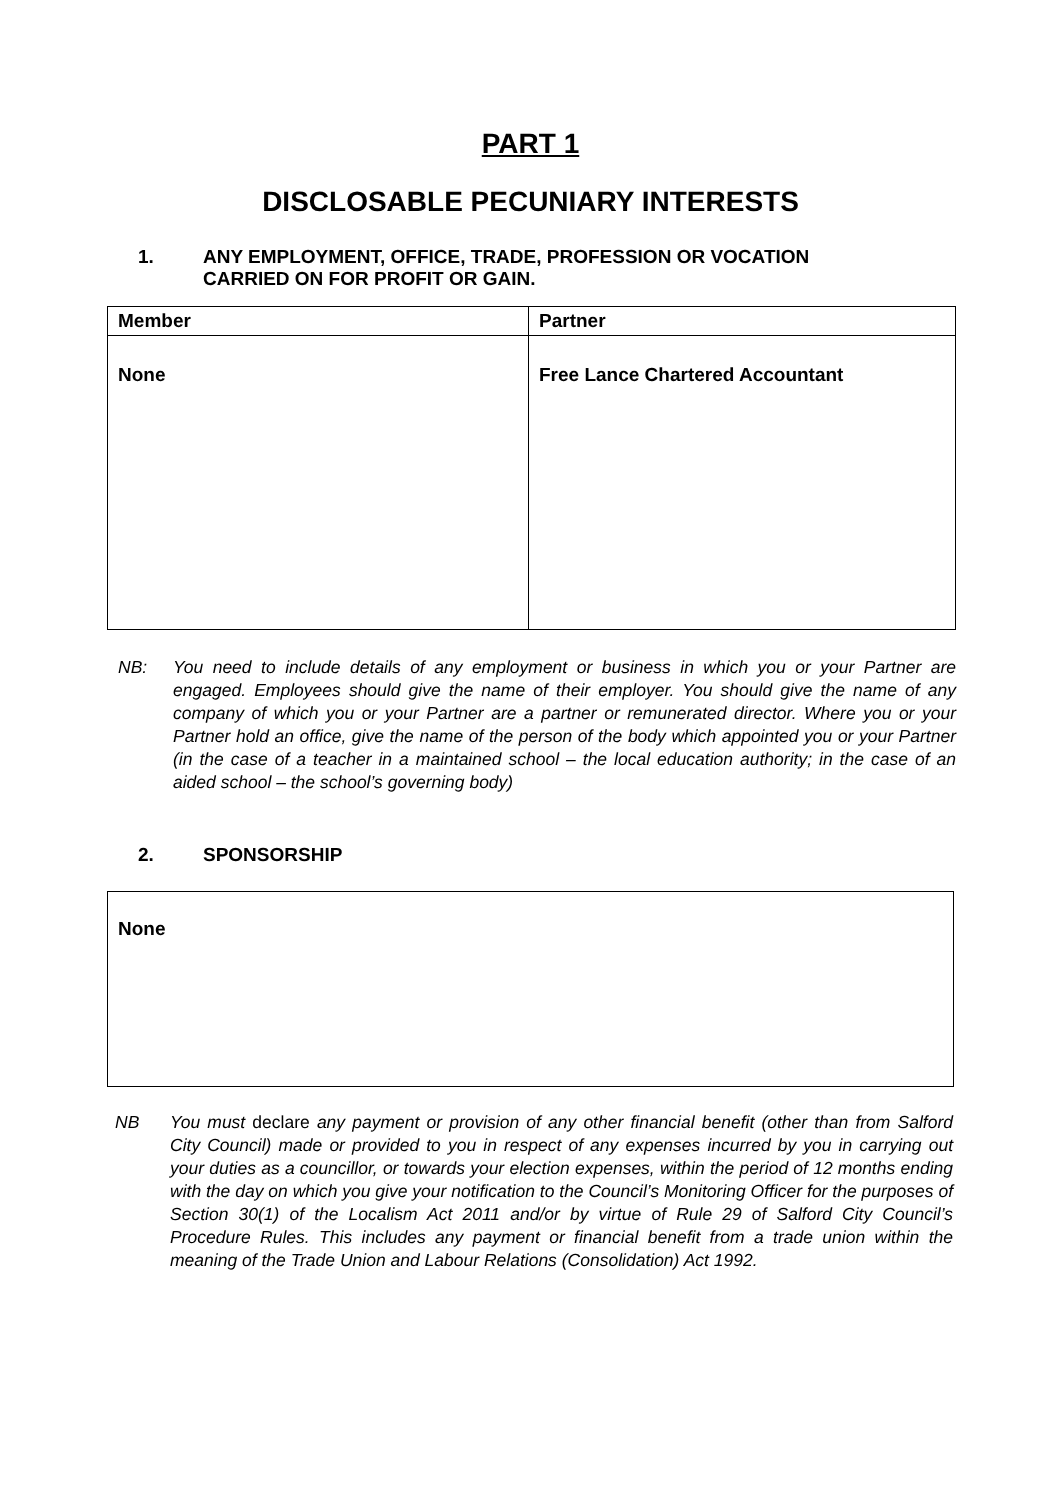PART 1
DISCLOSABLE PECUNIARY INTERESTS
1. ANY EMPLOYMENT, OFFICE, TRADE, PROFESSION OR VOCATION CARRIED ON FOR PROFIT OR GAIN.
| Member | Partner |
| --- | --- |
| None | Free Lance Chartered Accountant |
NB: You need to include details of any employment or business in which you or your Partner are engaged. Employees should give the name of their employer. You should give the name of any company of which you or your Partner are a partner or remunerated director. Where you or your Partner hold an office, give the name of the person of the body which appointed you or your Partner (in the case of a teacher in a maintained school – the local education authority; in the case of an aided school – the school’s governing body)
2. SPONSORSHIP
None
NB You must declare any payment or provision of any other financial benefit (other than from Salford City Council) made or provided to you in respect of any expenses incurred by you in carrying out your duties as a councillor, or towards your election expenses, within the period of 12 months ending with the day on which you give your notification to the Council’s Monitoring Officer for the purposes of Section 30(1) of the Localism Act 2011 and/or by virtue of Rule 29 of Salford City Council’s Procedure Rules. This includes any payment or financial benefit from a trade union within the meaning of the Trade Union and Labour Relations (Consolidation) Act 1992.